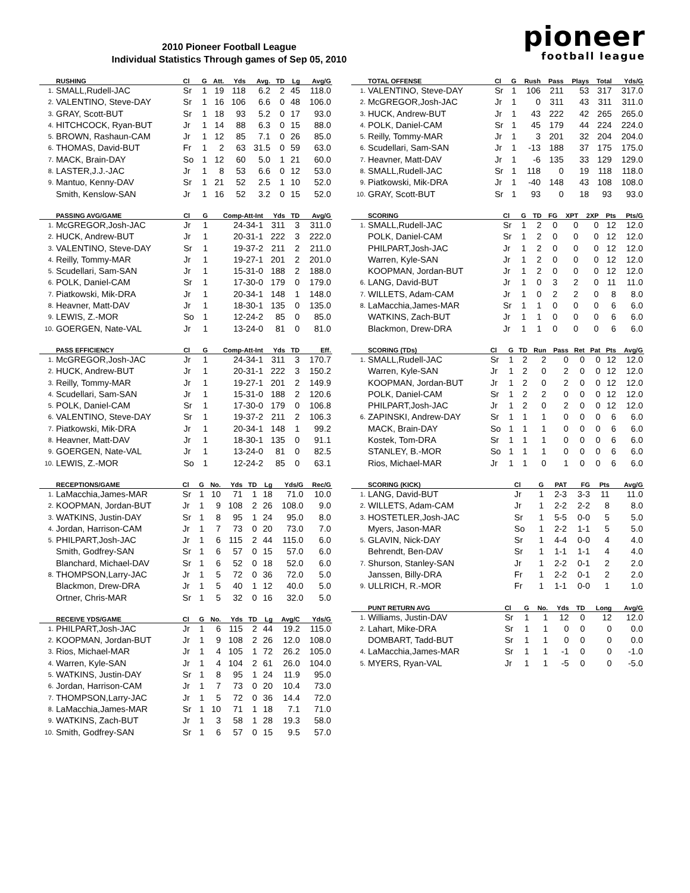2010 Pioneer Football League
Individual Statistics Through games of Sep 05, 2010
pioneer
football league
| | RUSHING | Cl | G | Att. | Yds | Avg. | TD | Lg | Avg/G |
| --- | --- | --- | --- | --- | --- | --- | --- | --- | --- |
| 1. | SMALL,Rudell-JAC | Sr | 1 | 19 | 118 | 6.2 | 2 | 45 | 118.0 |
| 2. | VALENTINO, Steve-DAY | Sr | 1 | 16 | 106 | 6.6 | 0 | 48 | 106.0 |
| 3. | GRAY, Scott-BUT | Sr | 1 | 18 | 93 | 5.2 | 0 | 17 | 93.0 |
| 4. | HITCHCOCK, Ryan-BUT | Jr | 1 | 14 | 88 | 6.3 | 0 | 15 | 88.0 |
| 5. | BROWN, Rashaun-CAM | Jr | 1 | 12 | 85 | 7.1 | 0 | 26 | 85.0 |
| 6. | THOMAS, David-BUT | Fr | 1 | 2 | 63 | 31.5 | 0 | 59 | 63.0 |
| 7. | MACK, Brain-DAY | So | 1 | 12 | 60 | 5.0 | 1 | 21 | 60.0 |
| 8. | LASTER,J.J.-JAC | Jr | 1 | 8 | 53 | 6.6 | 0 | 12 | 53.0 |
| 9. | Mantuo, Kenny-DAV | Sr | 1 | 21 | 52 | 2.5 | 1 | 10 | 52.0 |
| | Smith, Kenslow-SAN | Jr | 1 | 16 | 52 | 3.2 | 0 | 15 | 52.0 |
| | PASSING AVG/GAME | Cl | G | Comp-Att-Int | Yds | TD | Avg/G |
| --- | --- | --- | --- | --- | --- | --- | --- |
| 1. | McGREGOR,Josh-JAC | Jr | 1 | 24-34-1 | 311 | 3 | 311.0 |
| 2. | HUCK, Andrew-BUT | Jr | 1 | 20-31-1 | 222 | 3 | 222.0 |
| 3. | VALENTINO, Steve-DAY | Sr | 1 | 19-37-2 | 211 | 2 | 211.0 |
| 4. | Reilly, Tommy-MAR | Jr | 1 | 19-27-1 | 201 | 2 | 201.0 |
| 5. | Scudellari, Sam-SAN | Jr | 1 | 15-31-0 | 188 | 2 | 188.0 |
| 6. | POLK, Daniel-CAM | Sr | 1 | 17-30-0 | 179 | 0 | 179.0 |
| 7. | Piatkowski, Mik-DRA | Jr | 1 | 20-34-1 | 148 | 1 | 148.0 |
| 8. | Heavner, Matt-DAV | Jr | 1 | 18-30-1 | 135 | 0 | 135.0 |
| 9. | LEWIS, Z.-MOR | So | 1 | 12-24-2 | 85 | 0 | 85.0 |
| 10. | GOERGEN, Nate-VAL | Jr | 1 | 13-24-0 | 81 | 0 | 81.0 |
| | PASS EFFICIENCY | Cl | G | Comp-Att-Int | Yds | TD | Eff. |
| --- | --- | --- | --- | --- | --- | --- | --- |
| 1. | McGREGOR,Josh-JAC | Jr | 1 | 24-34-1 | 311 | 3 | 170.7 |
| 2. | HUCK, Andrew-BUT | Jr | 1 | 20-31-1 | 222 | 3 | 150.2 |
| 3. | Reilly, Tommy-MAR | Jr | 1 | 19-27-1 | 201 | 2 | 149.9 |
| 4. | Scudellari, Sam-SAN | Jr | 1 | 15-31-0 | 188 | 2 | 120.6 |
| 5. | POLK, Daniel-CAM | Sr | 1 | 17-30-0 | 179 | 0 | 106.8 |
| 6. | VALENTINO, Steve-DAY | Sr | 1 | 19-37-2 | 211 | 2 | 106.3 |
| 7. | Piatkowski, Mik-DRA | Jr | 1 | 20-34-1 | 148 | 1 | 99.2 |
| 8. | Heavner, Matt-DAV | Jr | 1 | 18-30-1 | 135 | 0 | 91.1 |
| 9. | GOERGEN, Nate-VAL | Jr | 1 | 13-24-0 | 81 | 0 | 82.5 |
| 10. | LEWIS, Z.-MOR | So | 1 | 12-24-2 | 85 | 0 | 63.1 |
| | RECEPTIONS/GAME | Cl | G | No. | Yds | TD | Lg | Yds/G | Rec/G |
| --- | --- | --- | --- | --- | --- | --- | --- | --- | --- |
| 1. | LaMacchia,James-MAR | Sr | 1 | 10 | 71 | 1 | 18 | 71.0 | 10.0 |
| 2. | KOOPMAN, Jordan-BUT | Jr | 1 | 9 | 108 | 2 | 26 | 108.0 | 9.0 |
| 3. | WATKINS, Justin-DAY | Sr | 1 | 8 | 95 | 1 | 24 | 95.0 | 8.0 |
| 4. | Jordan, Harrison-CAM | Jr | 1 | 7 | 73 | 0 | 20 | 73.0 | 7.0 |
| 5. | PHILPART,Josh-JAC | Jr | 1 | 6 | 115 | 2 | 44 | 115.0 | 6.0 |
| | Smith, Godfrey-SAN | Sr | 1 | 6 | 57 | 0 | 15 | 57.0 | 6.0 |
| | Blanchard, Michael-DAV | Sr | 1 | 6 | 52 | 0 | 18 | 52.0 | 6.0 |
| 8. | THOMPSON,Larry-JAC | Jr | 1 | 5 | 72 | 0 | 36 | 72.0 | 5.0 |
| | Blackmon, Drew-DRA | Jr | 1 | 5 | 40 | 1 | 12 | 40.0 | 5.0 |
| | Ortner, Chris-MAR | Sr | 1 | 5 | 32 | 0 | 16 | 32.0 | 5.0 |
| | RECEIVE YDS/GAME | Cl | G | No. | Yds | TD | Lg | Avg/C | Yds/G |
| --- | --- | --- | --- | --- | --- | --- | --- | --- | --- |
| 1. | PHILPART,Josh-JAC | Jr | 1 | 6 | 115 | 2 | 44 | 19.2 | 115.0 |
| 2. | KOOPMAN, Jordan-BUT | Jr | 1 | 9 | 108 | 2 | 26 | 12.0 | 108.0 |
| 3. | Rios, Michael-MAR | Jr | 1 | 4 | 105 | 1 | 72 | 26.2 | 105.0 |
| 4. | Warren, Kyle-SAN | Jr | 1 | 4 | 104 | 2 | 61 | 26.0 | 104.0 |
| 5. | WATKINS, Justin-DAY | Sr | 1 | 8 | 95 | 1 | 24 | 11.9 | 95.0 |
| 6. | Jordan, Harrison-CAM | Jr | 1 | 7 | 73 | 0 | 20 | 10.4 | 73.0 |
| 7. | THOMPSON,Larry-JAC | Jr | 1 | 5 | 72 | 0 | 36 | 14.4 | 72.0 |
| 8. | LaMacchia,James-MAR | Sr | 1 | 10 | 71 | 1 | 18 | 7.1 | 71.0 |
| 9. | WATKINS, Zach-BUT | Jr | 1 | 3 | 58 | 1 | 28 | 19.3 | 58.0 |
| 10. | Smith, Godfrey-SAN | Sr | 1 | 6 | 57 | 0 | 15 | 9.5 | 57.0 |
| | TOTAL OFFENSE | Cl | G | Rush | Pass | Plays | Total | Yds/G |
| --- | --- | --- | --- | --- | --- | --- | --- | --- |
| 1. | VALENTINO, Steve-DAY | Sr | 1 | 106 | 211 | 53 | 317 | 317.0 |
| 2. | McGREGOR,Josh-JAC | Jr | 1 | 0 | 311 | 43 | 311 | 311.0 |
| 3. | HUCK, Andrew-BUT | Jr | 1 | 43 | 222 | 42 | 265 | 265.0 |
| 4. | POLK, Daniel-CAM | Sr | 1 | 45 | 179 | 44 | 224 | 224.0 |
| 5. | Reilly, Tommy-MAR | Jr | 1 | 3 | 201 | 32 | 204 | 204.0 |
| 6. | Scudellari, Sam-SAN | Jr | 1 | -13 | 188 | 37 | 175 | 175.0 |
| 7. | Heavner, Matt-DAV | Jr | 1 | -6 | 135 | 33 | 129 | 129.0 |
| 8. | SMALL,Rudell-JAC | Sr | 1 | 118 | 0 | 19 | 118 | 118.0 |
| 9. | Piatkowski, Mik-DRA | Jr | 1 | -40 | 148 | 43 | 108 | 108.0 |
| 10. | GRAY, Scott-BUT | Sr | 1 | 93 | 0 | 18 | 93 | 93.0 |
| | SCORING | Cl | G | TD | FG | XPT | 2XP | Pts | Pts/G |
| --- | --- | --- | --- | --- | --- | --- | --- | --- | --- |
| 1. | SMALL,Rudell-JAC | Sr | 1 | 2 | 0 | 0 | 0 | 12 | 12.0 |
| | POLK, Daniel-CAM | Sr | 1 | 2 | 0 | 0 | 0 | 12 | 12.0 |
| | PHILPART,Josh-JAC | Jr | 1 | 2 | 0 | 0 | 0 | 12 | 12.0 |
| | Warren, Kyle-SAN | Jr | 1 | 2 | 0 | 0 | 0 | 12 | 12.0 |
| | KOOPMAN, Jordan-BUT | Jr | 1 | 2 | 0 | 0 | 0 | 12 | 12.0 |
| 6. | LANG, David-BUT | Jr | 1 | 0 | 3 | 2 | 0 | 11 | 11.0 |
| 7. | WILLETS, Adam-CAM | Jr | 1 | 0 | 2 | 2 | 0 | 8 | 8.0 |
| 8. | LaMacchia,James-MAR | Sr | 1 | 1 | 0 | 0 | 0 | 6 | 6.0 |
| | WATKINS, Zach-BUT | Jr | 1 | 1 | 0 | 0 | 0 | 6 | 6.0 |
| | Blackmon, Drew-DRA | Jr | 1 | 1 | 0 | 0 | 0 | 6 | 6.0 |
| | SCORING (TDs) | Cl | G | TD | Run | Pass | Ret | Pat | Pts | Avg/G |
| --- | --- | --- | --- | --- | --- | --- | --- | --- | --- | --- |
| 1. | SMALL,Rudell-JAC | Sr | 1 | 2 | 2 | 0 | 0 | 0 | 12 | 12.0 |
| | Warren, Kyle-SAN | Jr | 1 | 2 | 0 | 2 | 0 | 0 | 12 | 12.0 |
| | KOOPMAN, Jordan-BUT | Jr | 1 | 2 | 0 | 2 | 0 | 0 | 12 | 12.0 |
| | POLK, Daniel-CAM | Sr | 1 | 2 | 2 | 0 | 0 | 0 | 12 | 12.0 |
| | PHILPART,Josh-JAC | Jr | 1 | 2 | 0 | 2 | 0 | 0 | 12 | 12.0 |
| 6. | ZAPINSKI, Andrew-DAY | Sr | 1 | 1 | 1 | 0 | 0 | 0 | 6 | 6.0 |
| | MACK, Brain-DAY | So | 1 | 1 | 1 | 0 | 0 | 0 | 6 | 6.0 |
| | Kostek, Tom-DRA | Sr | 1 | 1 | 1 | 0 | 0 | 0 | 6 | 6.0 |
| | STANLEY, B.-MOR | So | 1 | 1 | 1 | 0 | 0 | 0 | 6 | 6.0 |
| | Rios, Michael-MAR | Jr | 1 | 1 | 0 | 1 | 0 | 0 | 6 | 6.0 |
| | SCORING (KICK) | Cl | G | PAT | FG | Pts | Avg/G |
| --- | --- | --- | --- | --- | --- | --- | --- |
| 1. | LANG, David-BUT | Jr | 1 | 2-3 | 3-3 | 11 | 11.0 |
| 2. | WILLETS, Adam-CAM | Jr | 1 | 2-2 | 2-2 | 8 | 8.0 |
| 3. | HOSTETLER,Josh-JAC | Sr | 1 | 5-5 | 0-0 | 5 | 5.0 |
| | Myers, Jason-MAR | So | 1 | 2-2 | 1-1 | 5 | 5.0 |
| 5. | GLAVIN, Nick-DAY | Sr | 1 | 4-4 | 0-0 | 4 | 4.0 |
| | Behrendt, Ben-DAV | Sr | 1 | 1-1 | 1-1 | 4 | 4.0 |
| 7. | Shurson, Stanley-SAN | Jr | 1 | 2-2 | 0-1 | 2 | 2.0 |
| | Janssen, Billy-DRA | Fr | 1 | 2-2 | 0-1 | 2 | 2.0 |
| 9. | ULLRICH, R.-MOR | Fr | 1 | 1-1 | 0-0 | 1 | 1.0 |
| | PUNT RETURN AVG | Cl | G | No. | Yds | TD | Long | Avg/G |
| --- | --- | --- | --- | --- | --- | --- | --- | --- |
| 1. | Williams, Justin-DAV | Sr | 1 | 1 | 12 | 0 | 12 | 12.0 |
| 2. | Lahart, Mike-DRA | Sr | 1 | 1 | 0 | 0 | 0 | 0.0 |
| | DOMBART, Tadd-BUT | Sr | 1 | 1 | 0 | 0 | 0 | 0.0 |
| 4. | LaMacchia,James-MAR | Sr | 1 | 1 | -1 | 0 | 0 | -1.0 |
| 5. | MYERS, Ryan-VAL | Jr | 1 | 1 | -5 | 0 | 0 | -5.0 |